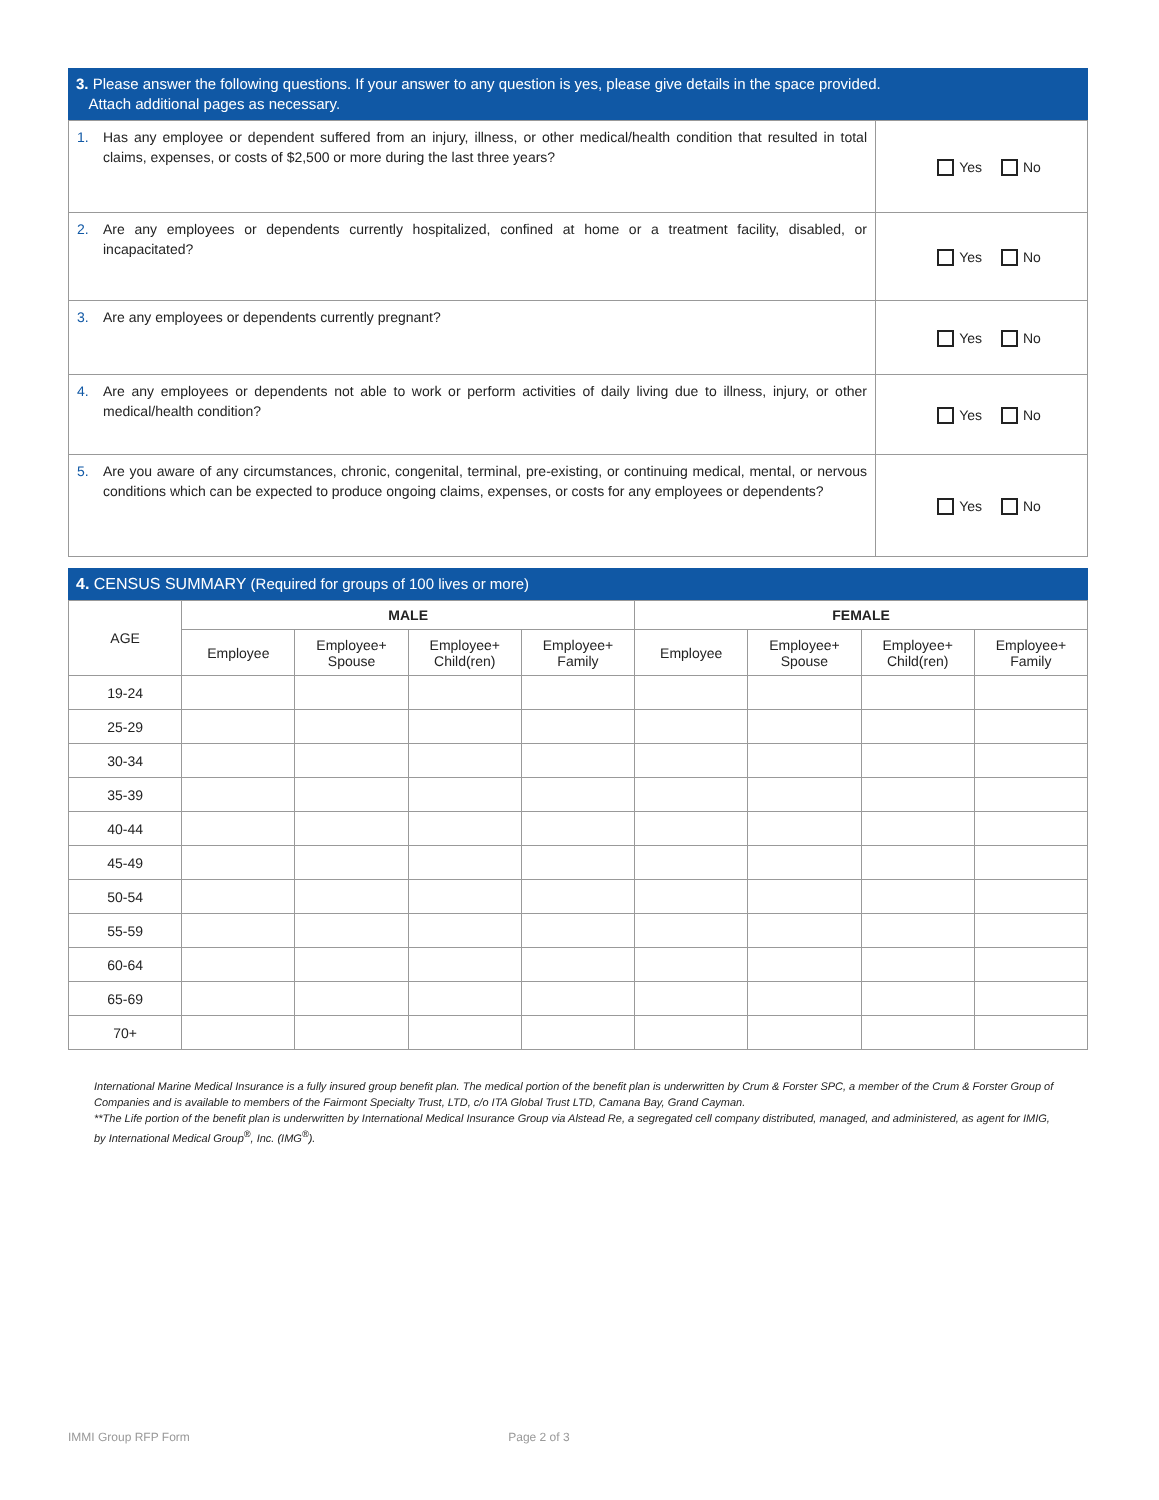3. Please answer the following questions. If your answer to any question is yes, please give details in the space provided.
Attach additional pages as necessary.
| 1. | Has any employee or dependent suffered from an injury, illness, or other medical/health condition that resulted in total claims, expenses, or costs of $2,500 or more during the last three years? | Yes No |
| 2. | Are any employees or dependents currently hospitalized, confined at home or a treatment facility, disabled, or incapacitated? | Yes No |
| 3. | Are any employees or dependents currently pregnant? | Yes No |
| 4. | Are any employees or dependents not able to work or perform activities of daily living due to illness, injury, or other medical/health condition? | Yes No |
| 5. | Are you aware of any circumstances, chronic, congenital, terminal, pre-existing, or continuing medical, mental, or nervous conditions which can be expected to produce ongoing claims, expenses, or costs for any employees or dependents? | Yes No |
4. CENSUS SUMMARY (Required for groups of 100 lives or more)
| AGE | MALE | | | | FEMALE | | | |
| --- | --- | --- | --- | --- | --- | --- | --- | --- |
| | Employee | Employee+ Spouse | Employee+ Child(ren) | Employee+ Family | Employee | Employee+ Spouse | Employee+ Child(ren) | Employee+ Family |
| 19-24 | | | | | | | | |
| 25-29 | | | | | | | | |
| 30-34 | | | | | | | | |
| 35-39 | | | | | | | | |
| 40-44 | | | | | | | | |
| 45-49 | | | | | | | | |
| 50-54 | | | | | | | | |
| 55-59 | | | | | | | | |
| 60-64 | | | | | | | | |
| 65-69 | | | | | | | | |
| 70+ | | | | | | | | |
International Marine Medical Insurance is a fully insured group benefit plan. The medical portion of the benefit plan is underwritten by Crum & Forster SPC, a member of the Crum & Forster Group of Companies and is available to members of the Fairmont Specialty Trust, LTD, c/o ITA Global Trust LTD, Camana Bay, Grand Cayman.
**The Life portion of the benefit plan is underwritten by International Medical Insurance Group via Alstead Re, a segregated cell company distributed, managed, and administered, as agent for IMIG, by International Medical Group<sup>®</sup>, Inc. (IMG<sup>®</sup>).
IMMI Group RFP Form Page 2 of 3